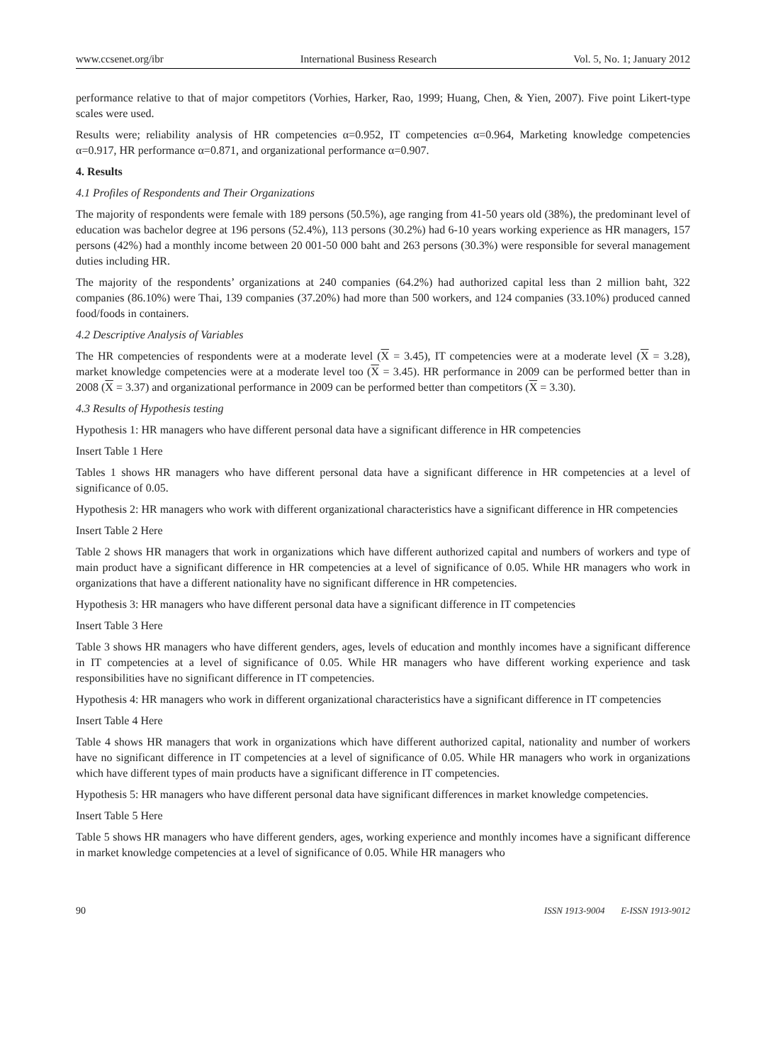www.ccsenet.org/ibr International Business Research Vol. 5, No. 1; January 2012
performance relative to that of major competitors (Vorhies, Harker, Rao, 1999; Huang, Chen, & Yien, 2007). Five point Likert-type scales were used.
Results were; reliability analysis of HR competencies α=0.952, IT competencies α=0.964, Marketing knowledge competencies α=0.917, HR performance α=0.871, and organizational performance α=0.907.
4. Results
4.1 Profiles of Respondents and Their Organizations
The majority of respondents were female with 189 persons (50.5%), age ranging from 41-50 years old (38%), the predominant level of education was bachelor degree at 196 persons (52.4%), 113 persons (30.2%) had 6-10 years working experience as HR managers, 157 persons (42%) had a monthly income between 20 001-50 000 baht and 263 persons (30.3%) were responsible for several management duties including HR.
The majority of the respondents’ organizations at 240 companies (64.2%) had authorized capital less than 2 million baht, 322 companies (86.10%) were Thai, 139 companies (37.20%) had more than 500 workers, and 124 companies (33.10%) produced canned food/foods in containers.
4.2 Descriptive Analysis of Variables
The HR competencies of respondents were at a moderate level (X = 3.45), IT competencies were at a moderate level (X = 3.28), market knowledge competencies were at a moderate level too (X = 3.45). HR performance in 2009 can be performed better than in 2008 (X = 3.37) and organizational performance in 2009 can be performed better than competitors (X = 3.30).
4.3 Results of Hypothesis testing
Hypothesis 1: HR managers who have different personal data have a significant difference in HR competencies
Insert Table 1 Here
Tables 1 shows HR managers who have different personal data have a significant difference in HR competencies at a level of significance of 0.05.
Hypothesis 2: HR managers who work with different organizational characteristics have a significant difference in HR competencies
Insert Table 2 Here
Table 2 shows HR managers that work in organizations which have different authorized capital and numbers of workers and type of main product have a significant difference in HR competencies at a level of significance of 0.05. While HR managers who work in organizations that have a different nationality have no significant difference in HR competencies.
Hypothesis 3: HR managers who have different personal data have a significant difference in IT competencies
Insert Table 3 Here
Table 3 shows HR managers who have different genders, ages, levels of education and monthly incomes have a significant difference in IT competencies at a level of significance of 0.05. While HR managers who have different working experience and task responsibilities have no significant difference in IT competencies.
Hypothesis 4: HR managers who work in different organizational characteristics have a significant difference in IT competencies
Insert Table 4 Here
Table 4 shows HR managers that work in organizations which have different authorized capital, nationality and number of workers have no significant difference in IT competencies at a level of significance of 0.05. While HR managers who work in organizations which have different types of main products have a significant difference in IT competencies.
Hypothesis 5: HR managers who have different personal data have significant differences in market knowledge competencies.
Insert Table 5 Here
Table 5 shows HR managers who have different genders, ages, working experience and monthly incomes have a significant difference in market knowledge competencies at a level of significance of 0.05. While HR managers who
90 ISSN 1913-9004 E-ISSN 1913-9012